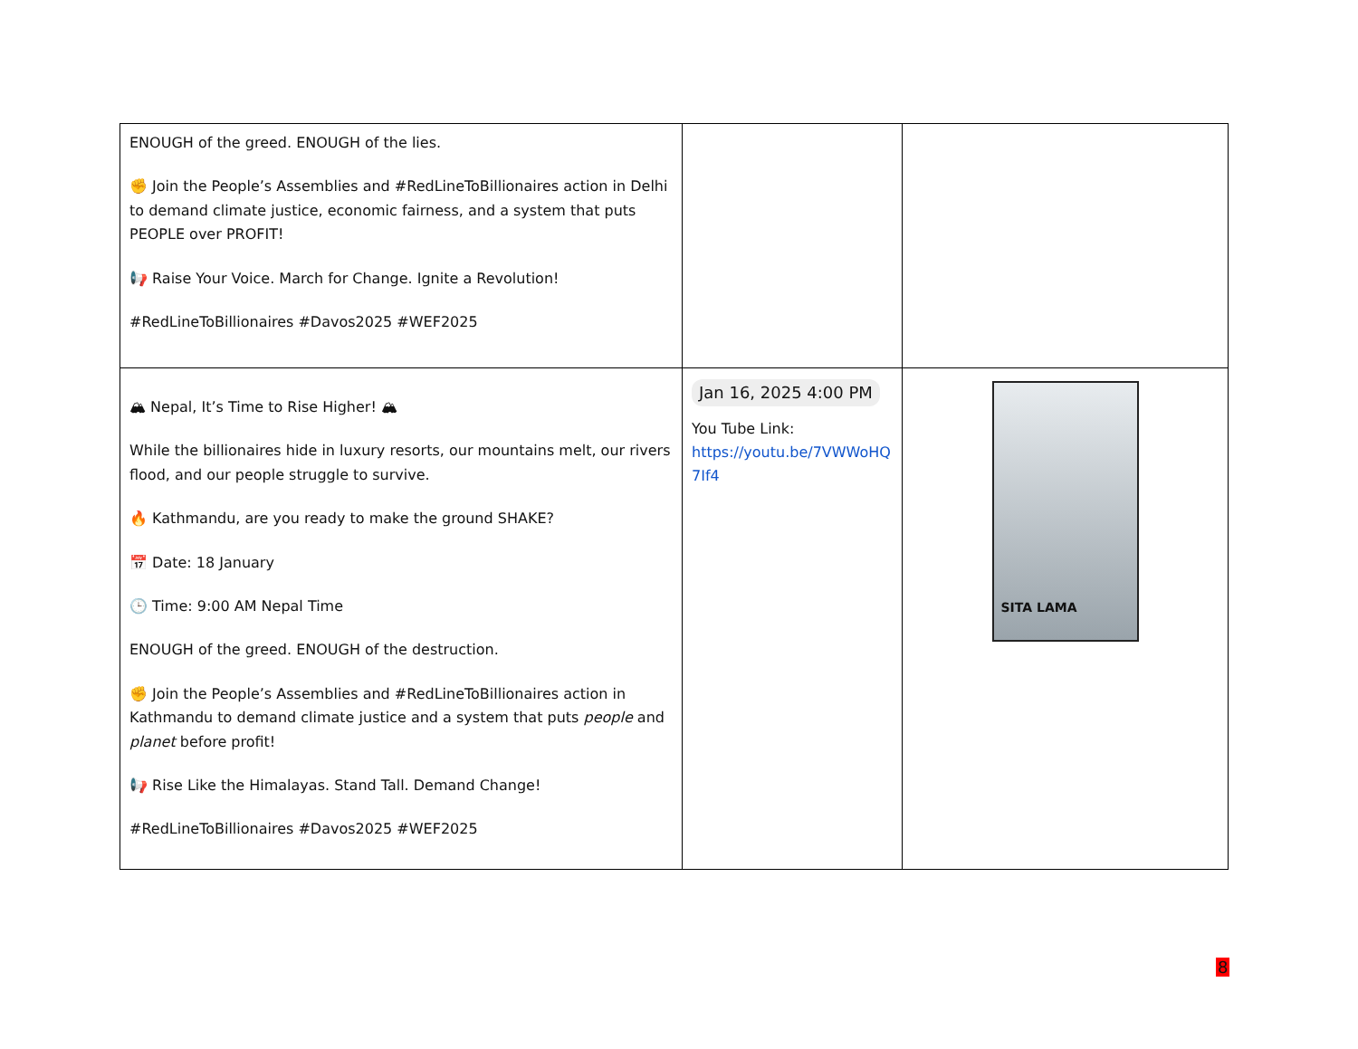| ENOUGH of the greed. ENOUGH of the lies. ✊ Join the People’s Assemblies and #RedLineToBillionaires action in Delhi to demand climate justice, economic fairness, and a system that puts PEOPLE over PROFIT! 📢 Raise Your Voice. March for Change. Ignite a Revolution! #RedLineToBillionaires #Davos2025 #WEF2025 | | |
| 🏔 Nepal, It’s Time to Rise Higher! 🏔 While the billionaires hide in luxury resorts, our mountains melt, our rivers flood, and our people struggle to survive. 🔥 Kathmandu, are you ready to make the ground SHAKE? 📅 Date: 18 January 🕒 Time: 9:00 AM Nepal Time ENOUGH of the greed. ENOUGH of the destruction. ✊ Join the People’s Assemblies and #RedLineToBillionaires action in Kathmandu to demand climate justice and a system that puts people and planet before profit! 📢 Rise Like the Himalayas. Stand Tall. Demand Change! #RedLineToBillionaires #Davos2025 #WEF2025 | Jan 16, 2025 4:00 PM You Tube Link: https://youtu.be/7VWWoHQ7If4 | SITA LAMA |
8